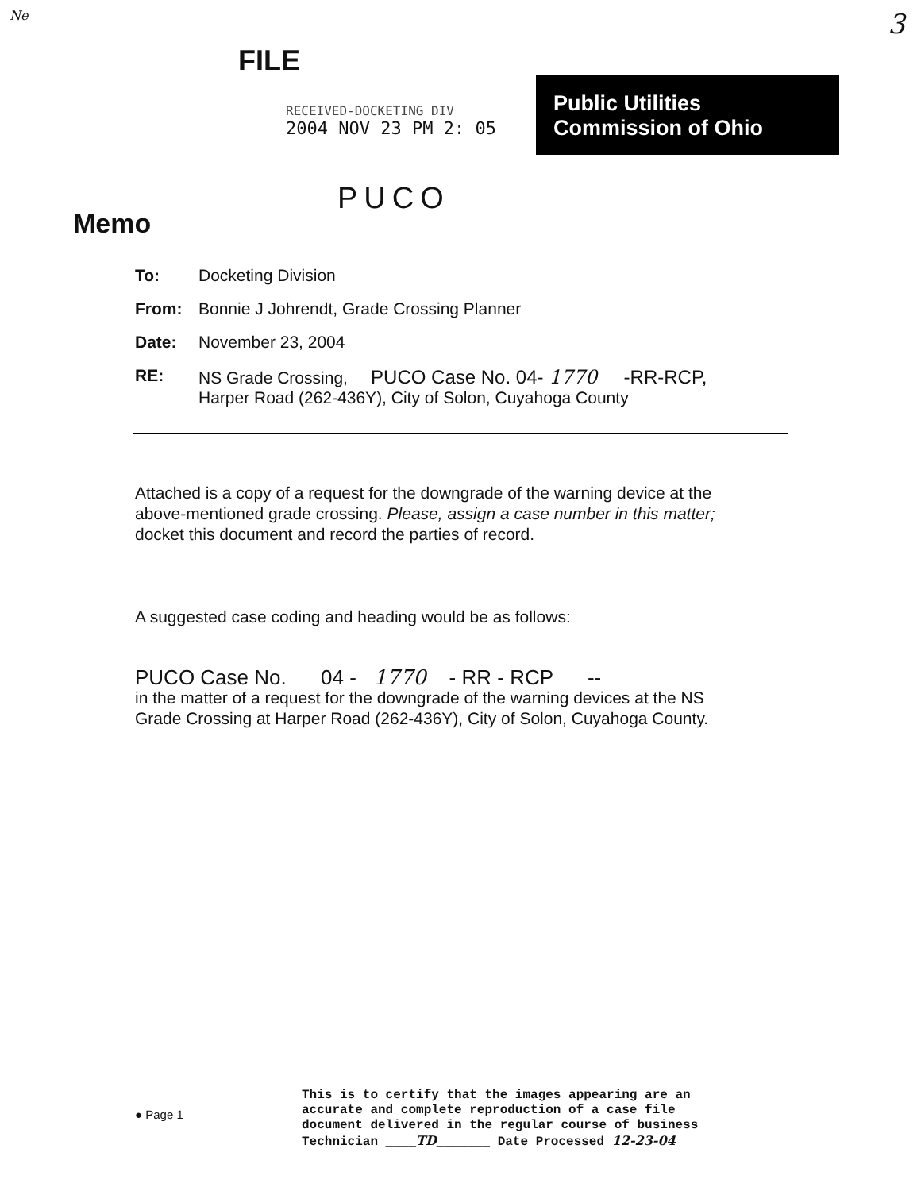Ne 3
FILE
RECEIVED-DOCKETING DIV
2004 NOV 23 PM 2: 05
Public Utilities
Commission of Ohio
PUCO
Memo
To: Docketing Division
From: Bonnie J Johrendt, Grade Crossing Planner
Date: November 23, 2004
RE: NS Grade Crossing, PUCO Case No. 04- 1770 -RR-RCP,
Harper Road (262-436Y), City of Solon, Cuyahoga County
Attached is a copy of a request for the downgrade of the warning device at the above-mentioned grade crossing. Please, assign a case number in this matter; docket this document and record the parties of record.
A suggested case coding and heading would be as follows:
PUCO Case No. 04 - 1770 - RR - RCP --
in the matter of a request for the downgrade of the warning devices at the NS Grade Crossing at Harper Road (262-436Y), City of Solon, Cuyahoga County.
● Page 1
This is to certify that the images appearing are an
accurate and complete reproduction of a case file
document delivered in the regular course of business
Technician ____TD_______ Date Processed 12-23-04